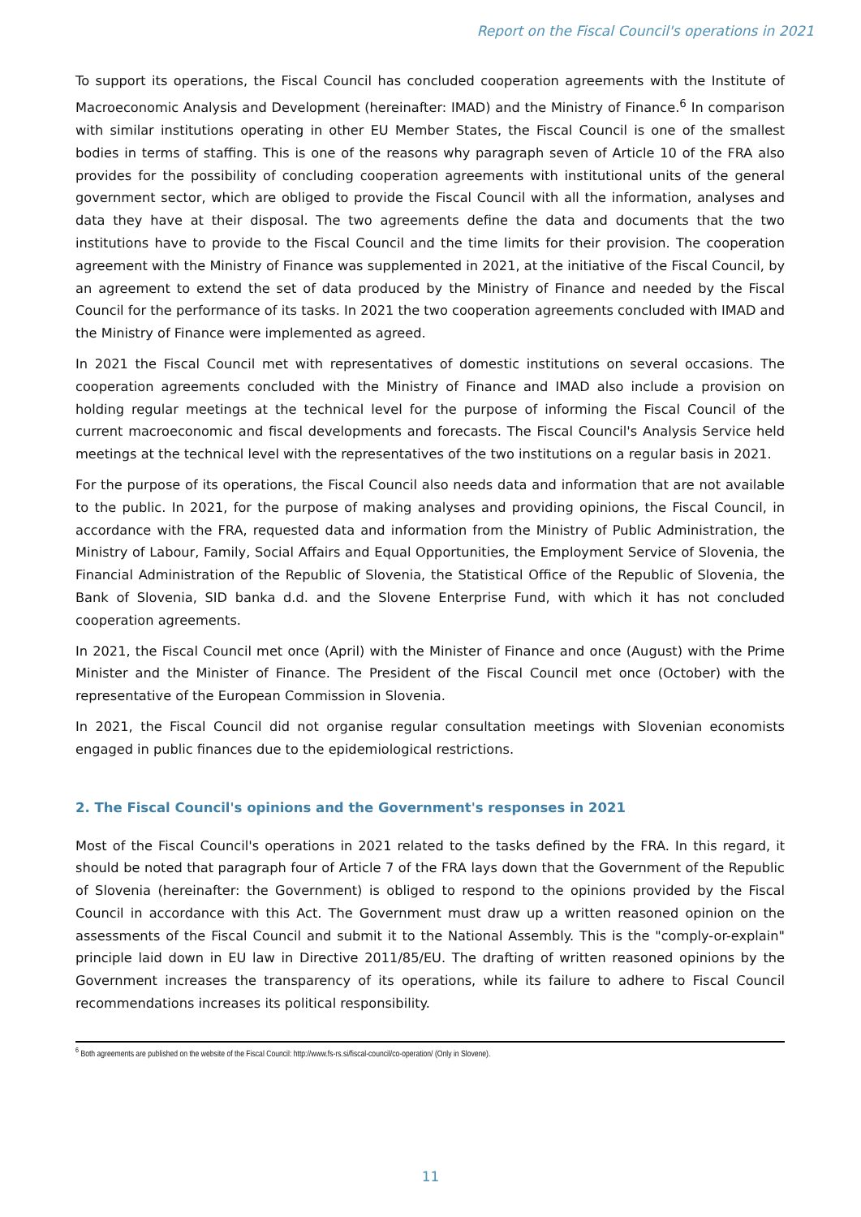Report on the Fiscal Council's operations in 2021
To support its operations, the Fiscal Council has concluded cooperation agreements with the Institute of Macroeconomic Analysis and Development (hereinafter: IMAD) and the Ministry of Finance.<sup>6</sup> In comparison with similar institutions operating in other EU Member States, the Fiscal Council is one of the smallest bodies in terms of staffing. This is one of the reasons why paragraph seven of Article 10 of the FRA also provides for the possibility of concluding cooperation agreements with institutional units of the general government sector, which are obliged to provide the Fiscal Council with all the information, analyses and data they have at their disposal. The two agreements define the data and documents that the two institutions have to provide to the Fiscal Council and the time limits for their provision. The cooperation agreement with the Ministry of Finance was supplemented in 2021, at the initiative of the Fiscal Council, by an agreement to extend the set of data produced by the Ministry of Finance and needed by the Fiscal Council for the performance of its tasks. In 2021 the two cooperation agreements concluded with IMAD and the Ministry of Finance were implemented as agreed.
In 2021 the Fiscal Council met with representatives of domestic institutions on several occasions. The cooperation agreements concluded with the Ministry of Finance and IMAD also include a provision on holding regular meetings at the technical level for the purpose of informing the Fiscal Council of the current macroeconomic and fiscal developments and forecasts. The Fiscal Council's Analysis Service held meetings at the technical level with the representatives of the two institutions on a regular basis in 2021.
For the purpose of its operations, the Fiscal Council also needs data and information that are not available to the public. In 2021, for the purpose of making analyses and providing opinions, the Fiscal Council, in accordance with the FRA, requested data and information from the Ministry of Public Administration, the Ministry of Labour, Family, Social Affairs and Equal Opportunities, the Employment Service of Slovenia, the Financial Administration of the Republic of Slovenia, the Statistical Office of the Republic of Slovenia, the Bank of Slovenia, SID banka d.d. and the Slovene Enterprise Fund, with which it has not concluded cooperation agreements.
In 2021, the Fiscal Council met once (April) with the Minister of Finance and once (August) with the Prime Minister and the Minister of Finance. The President of the Fiscal Council met once (October) with the representative of the European Commission in Slovenia.
In 2021, the Fiscal Council did not organise regular consultation meetings with Slovenian economists engaged in public finances due to the epidemiological restrictions.
2. The Fiscal Council's opinions and the Government's responses in 2021
Most of the Fiscal Council's operations in 2021 related to the tasks defined by the FRA. In this regard, it should be noted that paragraph four of Article 7 of the FRA lays down that the Government of the Republic of Slovenia (hereinafter: the Government) is obliged to respond to the opinions provided by the Fiscal Council in accordance with this Act. The Government must draw up a written reasoned opinion on the assessments of the Fiscal Council and submit it to the National Assembly. This is the "comply-or-explain" principle laid down in EU law in Directive 2011/85/EU. The drafting of written reasoned opinions by the Government increases the transparency of its operations, while its failure to adhere to Fiscal Council recommendations increases its political responsibility.
<sup>6</sup> Both agreements are published on the website of the Fiscal Council: http://www.fs-rs.si/fiscal-council/co-operation/ (Only in Slovene).
11